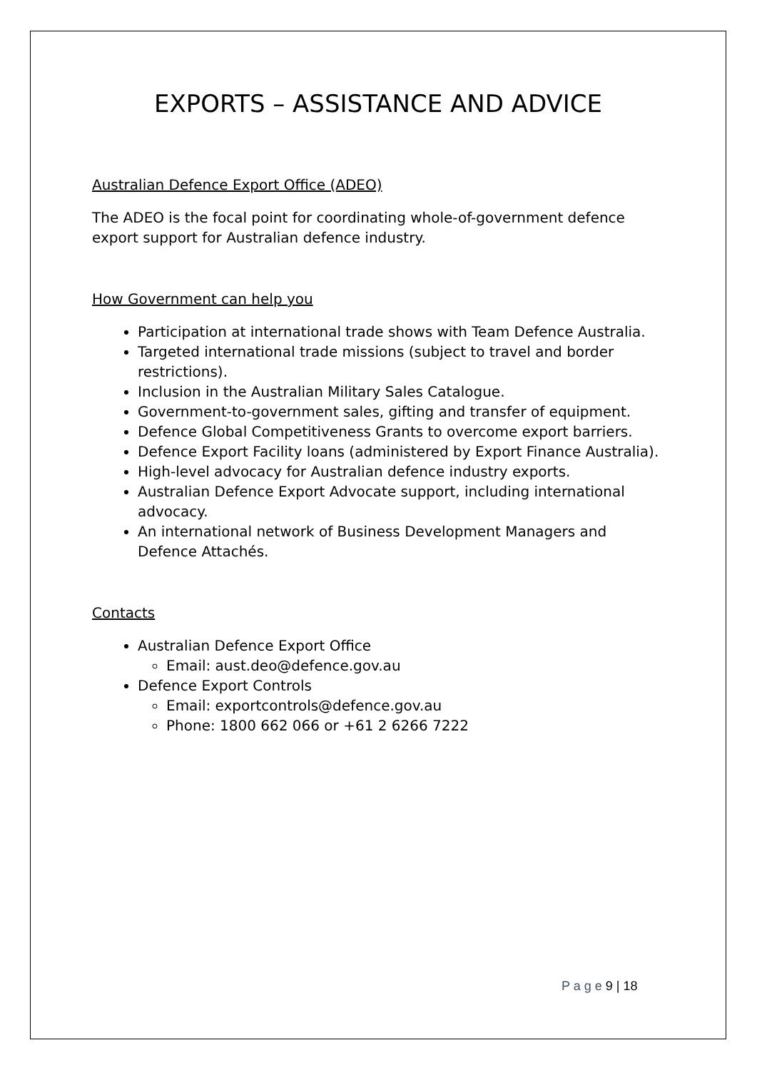EXPORTS – ASSISTANCE AND ADVICE
Australian Defence Export Office (ADEO)
The ADEO is the focal point for coordinating whole-of-government defence export support for Australian defence industry.
How Government can help you
Participation at international trade shows with Team Defence Australia.
Targeted international trade missions (subject to travel and border restrictions).
Inclusion in the Australian Military Sales Catalogue.
Government-to-government sales, gifting and transfer of equipment.
Defence Global Competitiveness Grants to overcome export barriers.
Defence Export Facility loans (administered by Export Finance Australia).
High-level advocacy for Australian defence industry exports.
Australian Defence Export Advocate support, including international advocacy.
An international network of Business Development Managers and Defence Attachés.
Contacts
Australian Defence Export Office
Email: aust.deo@defence.gov.au
Defence Export Controls
Email: exportcontrols@defence.gov.au
Phone: 1800 662 066 or +61 2 6266 7222
P a g e 9 | 18